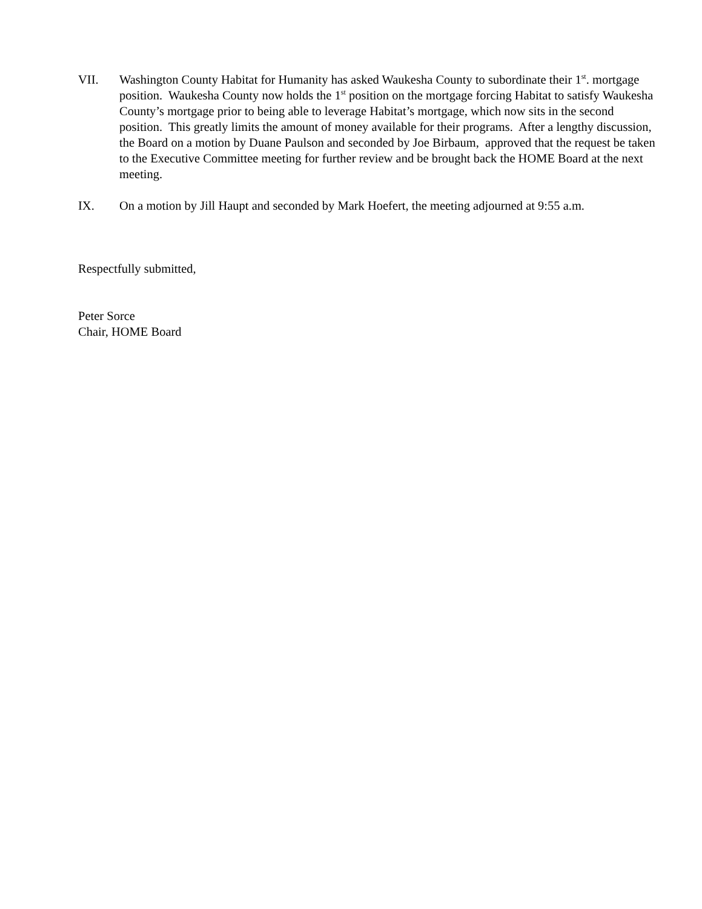VII. Washington County Habitat for Humanity has asked Waukesha County to subordinate their 1<sup>st</sup>. mortgage position. Waukesha County now holds the 1<sup>st</sup> position on the mortgage forcing Habitat to satisfy Waukesha County’s mortgage prior to being able to leverage Habitat’s mortgage, which now sits in the second position. This greatly limits the amount of money available for their programs. After a lengthy discussion, the Board on a motion by Duane Paulson and seconded by Joe Birbaum, approved that the request be taken to the Executive Committee meeting for further review and be brought back the HOME Board at the next meeting.
IX. On a motion by Jill Haupt and seconded by Mark Hoefert, the meeting adjourned at 9:55 a.m.
Respectfully submitted,
Peter Sorce
Chair, HOME Board